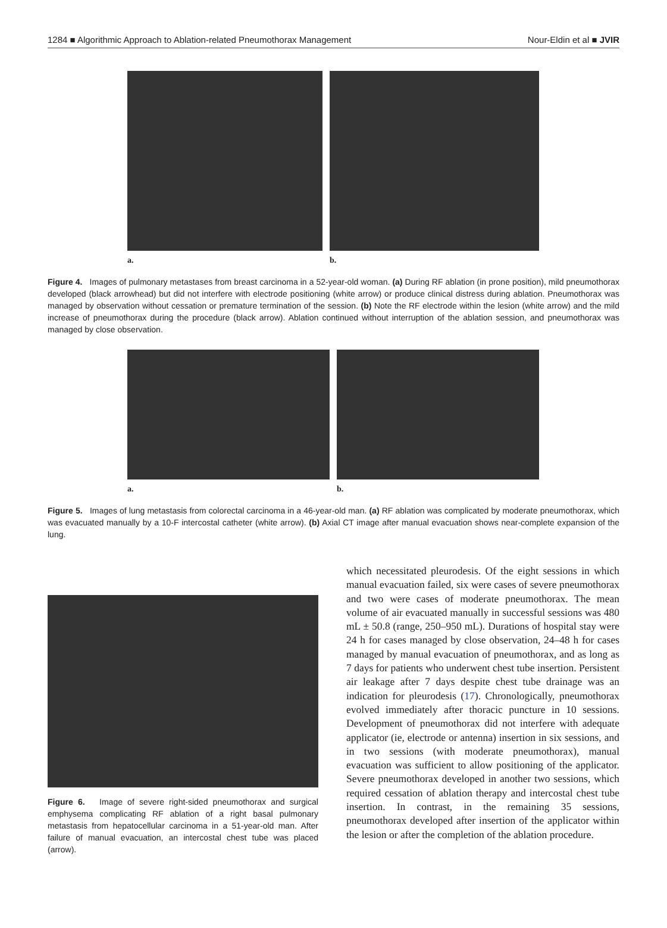1284 ■ Algorithmic Approach to Ablation-related Pneumothorax Management Nour-Eldin et al ■ JVIR
a. b.
Figure 4. Images of pulmonary metastases from breast carcinoma in a 52-year-old woman. (a) During RF ablation (in prone position), mild pneumothorax developed (black arrowhead) but did not interfere with electrode positioning (white arrow) or produce clinical distress during ablation. Pneumothorax was managed by observation without cessation or premature termination of the session. (b) Note the RF electrode within the lesion (white arrow) and the mild increase of pneumothorax during the procedure (black arrow). Ablation continued without interruption of the ablation session, and pneumothorax was managed by close observation.
a. b.
Figure 5. Images of lung metastasis from colorectal carcinoma in a 46-year-old man. (a) RF ablation was complicated by moderate pneumothorax, which was evacuated manually by a 10-F intercostal catheter (white arrow). (b) Axial CT image after manual evacuation shows near-complete expansion of the lung.
Figure 6. Image of severe right-sided pneumothorax and surgical emphysema complicating RF ablation of a right basal pulmonary metastasis from hepatocellular carcinoma in a 51-year-old man. After failure of manual evacuation, an intercostal chest tube was placed (arrow).
which necessitated pleurodesis. Of the eight sessions in which manual evacuation failed, six were cases of severe pneumothorax and two were cases of moderate pneumothorax. The mean volume of air evacuated manually in successful sessions was 480 mL ± 50.8 (range, 250–950 mL). Durations of hospital stay were 24 h for cases managed by close observation, 24–48 h for cases managed by manual evacuation of pneumothorax, and as long as 7 days for patients who underwent chest tube insertion. Persistent air leakage after 7 days despite chest tube drainage was an indication for pleurodesis (17). Chronologically, pneumothorax evolved immediately after thoracic puncture in 10 sessions. Development of pneumothorax did not interfere with adequate applicator (ie, electrode or antenna) insertion in six sessions, and in two sessions (with moderate pneumothorax), manual evacuation was sufficient to allow positioning of the applicator. Severe pneumothorax developed in another two sessions, which required cessation of ablation therapy and intercostal chest tube insertion. In contrast, in the remaining 35 sessions, pneumothorax developed after insertion of the applicator within the lesion or after the completion of the ablation procedure.